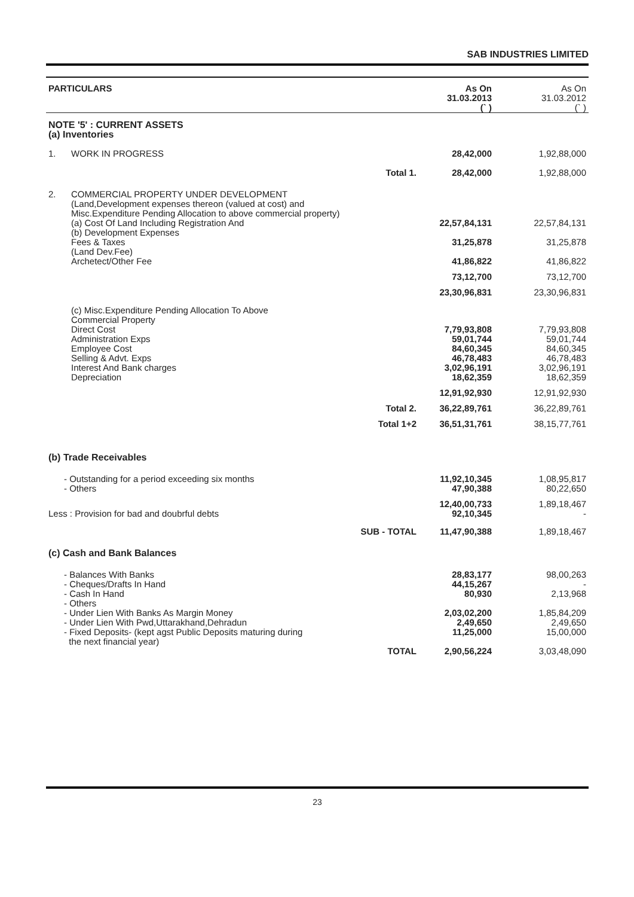SAB INDUSTRIES LIMITED
| PARTICULARS | | | As On 31.03.2013 (` ) | As On 31.03.2012 (` ) |
| --- | --- | --- | --- | --- |
| NOTE '5' : CURRENT ASSETS (a) Inventories | | | | |
| 1. | WORK IN PROGRESS | | 28,42,000 | 1,92,88,000 |
| | | Total 1. | 28,42,000 | 1,92,88,000 |
| 2. | COMMERCIAL PROPERTY UNDER DEVELOPMENT (Land,Development expenses thereon (valued at cost) and Misc.Expenditure Pending Allocation to above commercial property) | | | |
| | (a) Cost Of Land Including Registration And | | 22,57,84,131 | 22,57,84,131 |
| | (b) Development Expenses Fees & Taxes (Land Dev.Fee) | | 31,25,878 | 31,25,878 |
| | Archetect/Other Fee | | 41,86,822 | 41,86,822 |
| | | | 73,12,700 | 73,12,700 |
| | | | 23,30,96,831 | 23,30,96,831 |
| | (c) Misc.Expenditure Pending Allocation To Above Commercial Property | | | |
| | Direct Cost Administration Exps Employee Cost Selling & Advt. Exps Interest And Bank charges Depreciation | | 7,79,93,808 59,01,744 84,60,345 46,78,483 3,02,96,191 18,62,359 | 7,79,93,808 59,01,744 84,60,345 46,78,483 3,02,96,191 18,62,359 |
| | | | 12,91,92,930 | 12,91,92,930 |
| | | Total 2. | 36,22,89,761 | 36,22,89,761 |
| | | Total 1+2 | 36,51,31,761 | 38,15,77,761 |
| (b) Trade Receivables | | | | |
| - Outstanding for a period exceeding six months - Others | | | 11,92,10,345 47,90,388 | 1,08,95,817 80,22,650 |
| Less : Provision for bad and doubrful debts | | | 12,40,00,733 92,10,345 | 1,89,18,467 - |
| | | SUB - TOTAL | 11,47,90,388 | 1,89,18,467 |
| (c) Cash and Bank Balances | | | | |
| - Balances With Banks - Cheques/Drafts In Hand - Cash In Hand - Others - Under Lien With Banks As Margin Money - Under Lien With Pwd,Uttarakhand,Dehradun - Fixed Deposits- (kept agst Public Deposits maturing during the next financial year) | | | 28,83,177 44,15,267 80,930 2,03,02,200 2,49,650 11,25,000 | 98,00,263 - 2,13,968 1,85,84,209 2,49,650 15,00,000 |
| | | TOTAL | 2,90,56,224 | 3,03,48,090 |
23